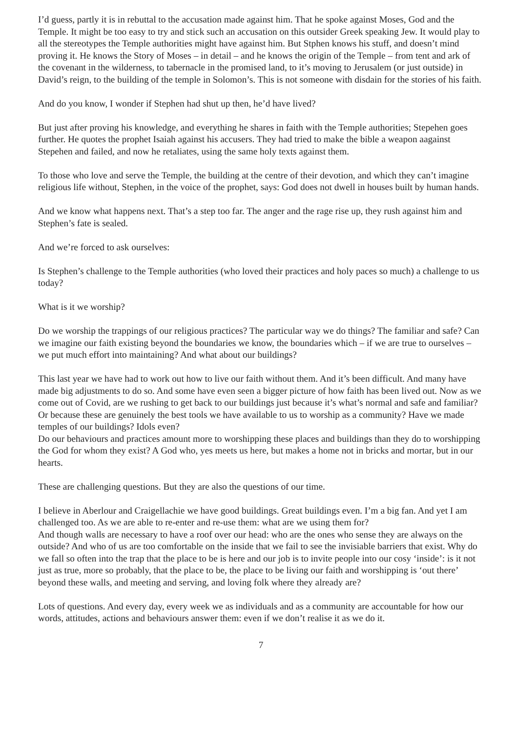I’d guess, partly it is in rebuttal to the accusation made against him. That he spoke against Moses, God and the Temple. It might be too easy to try and stick such an accusation on this outsider Greek speaking Jew. It would play to all the stereotypes the Temple authorities might have against him. But Stphen knows his stuff, and doesn’t mind proving it. He knows the Story of Moses – in detail – and he knows the origin of the Temple – from tent and ark of the covenant in the wilderness, to tabernacle in the promised land, to it’s moving to Jerusalem (or just outside) in David’s reign, to the building of the temple in Solomon’s. This is not someone with disdain for the stories of his faith.
And do you know, I wonder if Stephen had shut up then, he’d have lived?
But just after proving his knowledge, and everything he shares in faith with the Temple authorities; Stepehen goes further. He quotes the prophet Isaiah against his accusers. They had tried to make the bible a weapon aagainst Stepehen and failed, and now he retaliates, using the same holy texts against them.
To those who love and serve the Temple, the building at the centre of their devotion, and which they can’t imagine religious life without, Stephen, in the voice of the prophet, says: God does not dwell in houses built by human hands.
And we know what happens next. That’s a step too far. The anger and the rage rise up, they rush against him and Stephen’s fate is sealed.
And we’re forced to ask ourselves:
Is Stephen’s challenge to the Temple authorities (who loved their practices and holy paces so much) a challenge to us today?
What is it we worship?
Do we worship the trappings of our religious practices? The particular way we do things? The familiar and safe? Can we imagine our faith existing beyond the boundaries we know, the boundaries which – if we are true to ourselves – we put much effort into maintaining? And what about our buildings?
This last year we have had to work out how to live our faith without them. And it’s been difficult. And many have made big adjustments to do so. And some have even seen a bigger picture of how faith has been lived out. Now as we come out of Covid, are we rushing to get back to our buildings just because it’s what’s normal and safe and familiar? Or because these are genuinely the best tools we have available to us to worship as a community? Have we made temples of our buildings? Idols even?
Do our behaviours and practices amount more to worshipping these places and buildings than they do to worshipping the God for whom they exist? A God who, yes meets us here, but makes a home not in bricks and mortar, but in our hearts.
These are challenging questions. But they are also the questions of our time.
I believe in Aberlour and Craigellachie we have good buildings. Great buildings even. I’m a big fan. And yet I am challenged too. As we are able to re-enter and re-use them: what are we using them for?
And though walls are necessary to have a roof over our head: who are the ones who sense they are always on the outside? And who of us are too comfortable on the inside that we fail to see the invisiable barriers that exist. Why do we fall so often into the trap that the place to be is here and our job is to invite people into our cosy ‘inside’: is it not just as true, more so probably, that the place to be, the place to be living our faith and worshipping is ‘out there’ beyond these walls, and meeting and serving, and loving folk where they already are?
Lots of questions. And every day, every week we as individuals and as a community are accountable for how our words, attitudes, actions and behaviours answer them: even if we don’t realise it as we do it.
7